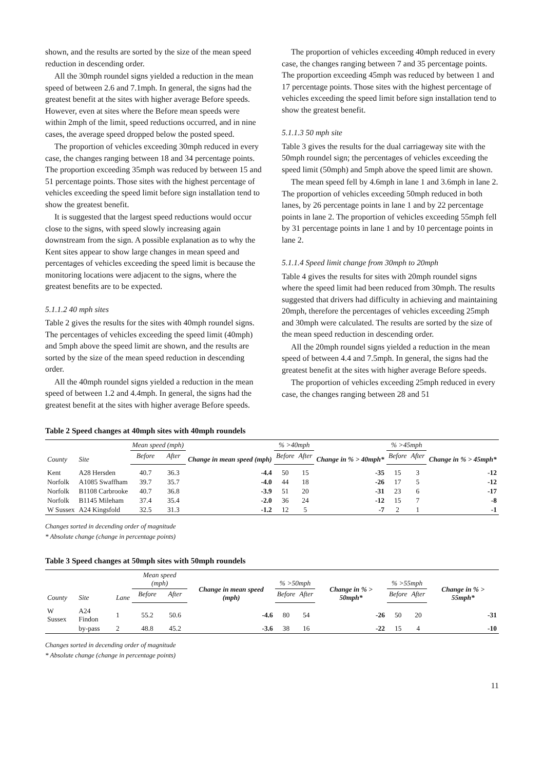shown, and the results are sorted by the size of the mean speed reduction in descending order.
All the 30mph roundel signs yielded a reduction in the mean speed of between 2.6 and 7.1mph. In general, the signs had the greatest benefit at the sites with higher average Before speeds. However, even at sites where the Before mean speeds were within 2mph of the limit, speed reductions occurred, and in nine cases, the average speed dropped below the posted speed.
The proportion of vehicles exceeding 30mph reduced in every case, the changes ranging between 18 and 34 percentage points. The proportion exceeding 35mph was reduced by between 15 and 51 percentage points. Those sites with the highest percentage of vehicles exceeding the speed limit before sign installation tend to show the greatest benefit.
It is suggested that the largest speed reductions would occur close to the signs, with speed slowly increasing again downstream from the sign. A possible explanation as to why the Kent sites appear to show large changes in mean speed and percentages of vehicles exceeding the speed limit is because the monitoring locations were adjacent to the signs, where the greatest benefits are to be expected.
5.1.1.2 40 mph sites
Table 2 gives the results for the sites with 40mph roundel signs. The percentages of vehicles exceeding the speed limit (40mph) and 5mph above the speed limit are shown, and the results are sorted by the size of the mean speed reduction in descending order.
All the 40mph roundel signs yielded a reduction in the mean speed of between 1.2 and 4.4mph. In general, the signs had the greatest benefit at the sites with higher average Before speeds.
The proportion of vehicles exceeding 40mph reduced in every case, the changes ranging between 7 and 35 percentage points. The proportion exceeding 45mph was reduced by between 1 and 17 percentage points. Those sites with the highest percentage of vehicles exceeding the speed limit before sign installation tend to show the greatest benefit.
5.1.1.3 50 mph site
Table 3 gives the results for the dual carriageway site with the 50mph roundel sign; the percentages of vehicles exceeding the speed limit (50mph) and 5mph above the speed limit are shown.
The mean speed fell by 4.6mph in lane 1 and 3.6mph in lane 2. The proportion of vehicles exceeding 50mph reduced in both lanes, by 26 percentage points in lane 1 and by 22 percentage points in lane 2. The proportion of vehicles exceeding 55mph fell by 31 percentage points in lane 1 and by 10 percentage points in lane 2.
5.1.1.4 Speed limit change from 30mph to 20mph
Table 4 gives the results for sites with 20mph roundel signs where the speed limit had been reduced from 30mph. The results suggested that drivers had difficulty in achieving and maintaining 20mph, therefore the percentages of vehicles exceeding 25mph and 30mph were calculated. The results are sorted by the size of the mean speed reduction in descending order.
All the 20mph roundel signs yielded a reduction in the mean speed of between 4.4 and 7.5mph. In general, the signs had the greatest benefit at the sites with higher average Before speeds.
The proportion of vehicles exceeding 25mph reduced in every case, the changes ranging between 28 and 51
Table 2 Speed changes at 40mph sites with 40mph roundels
| County | Site | Mean speed (mph) | | Change in mean speed (mph) | % >40mph | | Change in % > 40mph* | % >45mph | | Change in % > 45mph* |
| --- | --- | --- | --- | --- | --- | --- | --- | --- | --- | --- |
| | | Before | After | | Before | After | | Before | After | |
| Kent | A28 Hersden | 40.7 | 36.3 | -4.4 | 50 | 15 | -35 | 15 | 3 | -12 |
| Norfolk | A1085 Swaffham | 39.7 | 35.7 | -4.0 | 44 | 18 | -26 | 17 | 5 | -12 |
| Norfolk | B1108 Carbrooke | 40.7 | 36.8 | -3.9 | 51 | 20 | -31 | 23 | 6 | -17 |
| Norfolk | B1145 Mileham | 37.4 | 35.4 | -2.0 | 36 | 24 | -12 | 15 | 7 | -8 |
| W Sussex | A24 Kingsfold | 32.5 | 31.3 | -1.2 | 12 | 5 | -7 | 2 | 1 | -1 |
Changes sorted in decending order of magnitude
* Absolute change (change in percentage points)
Table 3 Speed changes at 50mph sites with 50mph roundels
| County | Site | Lane | Mean speed (mph) | | Change in mean speed (mph) | % >50mph | | Change in % > 50mph* | % >55mph | | Change in % > 55mph* |
| --- | --- | --- | --- | --- | --- | --- | --- | --- | --- | --- | --- |
| | | | Before | After | | Before | After | | Before | After | |
| W Sussex | A24 Findon | 1 | 55.2 | 50.6 | -4.6 | 80 | 54 | -26 | 50 | 20 | -31 |
| | by-pass | 2 | 48.8 | 45.2 | -3.6 | 38 | 16 | -22 | 15 | 4 | -10 |
Changes sorted in decending order of magnitude
* Absolute change (change in percentage points)
11